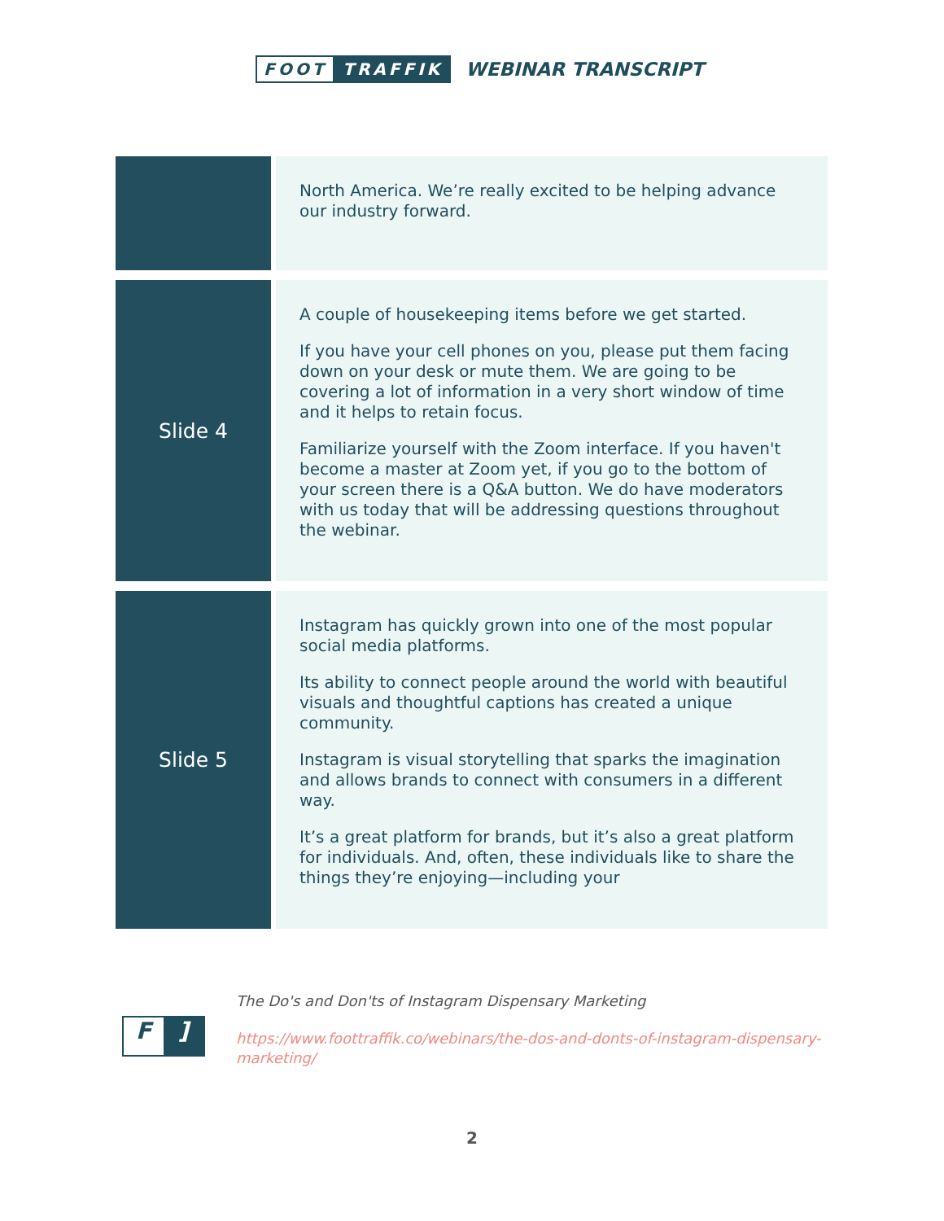FOOT TRAFFIK
WEBINAR TRANSCRIPT
| | North America. We’re really excited to be helping advance our industry forward. |
| Slide 4 | A couple of housekeeping items before we get started. If you have your cell phones on you, please put them facing down on your desk or mute them. We are going to be covering a lot of information in a very short window of time and it helps to retain focus. Familiarize yourself with the Zoom interface. If you haven't become a master at Zoom yet, if you go to the bottom of your screen there is a Q&A button. We do have moderators with us today that will be addressing questions throughout the webinar. |
| Slide 5 | Instagram has quickly grown into one of the most popular social media platforms. Its ability to connect people around the world with beautiful visuals and thoughtful captions has created a unique community. Instagram is visual storytelling that sparks the imagination and allows brands to connect with consumers in a different way. It’s a great platform for brands, but it’s also a great platform for individuals. And, often, these individuals like to share the things they’re enjoying—including your |
F]
The Do's and Don'ts of Instagram Dispensary Marketing
https://www.foottraffik.co/webinars/the-dos-and-donts-of-instagram-dispensary-marketing/
2